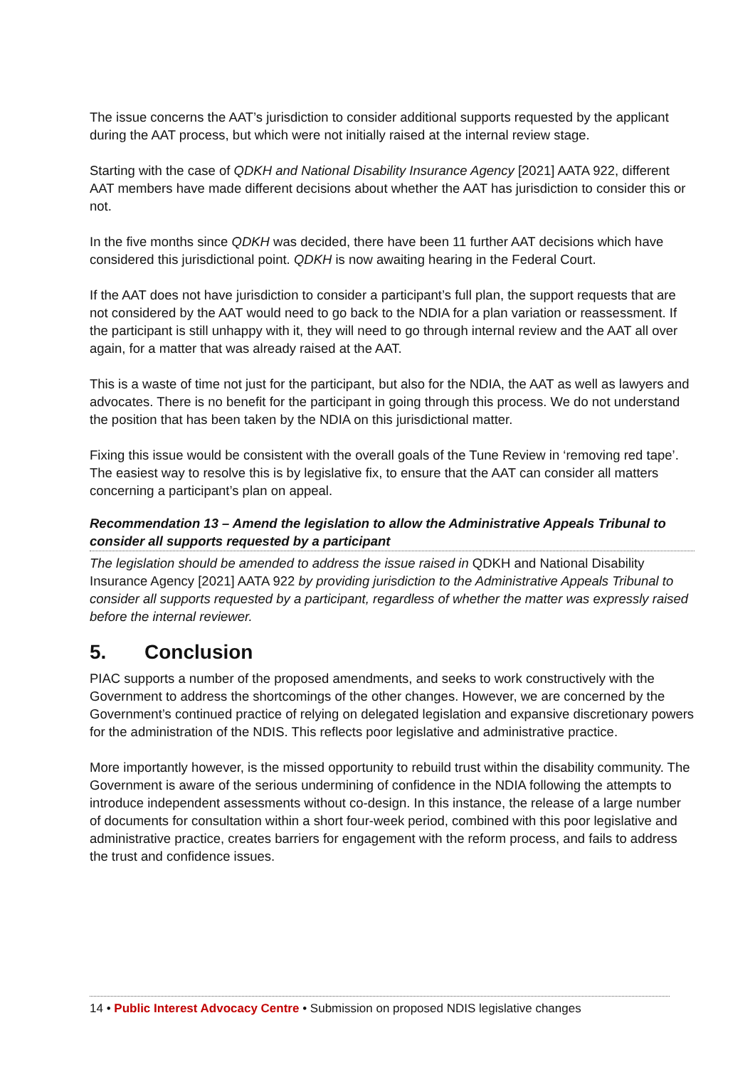The issue concerns the AAT’s jurisdiction to consider additional supports requested by the applicant during the AAT process, but which were not initially raised at the internal review stage.
Starting with the case of QDKH and National Disability Insurance Agency [2021] AATA 922, different AAT members have made different decisions about whether the AAT has jurisdiction to consider this or not.
In the five months since QDKH was decided, there have been 11 further AAT decisions which have considered this jurisdictional point. QDKH is now awaiting hearing in the Federal Court.
If the AAT does not have jurisdiction to consider a participant’s full plan, the support requests that are not considered by the AAT would need to go back to the NDIA for a plan variation or reassessment. If the participant is still unhappy with it, they will need to go through internal review and the AAT all over again, for a matter that was already raised at the AAT.
This is a waste of time not just for the participant, but also for the NDIA, the AAT as well as lawyers and advocates. There is no benefit for the participant in going through this process. We do not understand the position that has been taken by the NDIA on this jurisdictional matter.
Fixing this issue would be consistent with the overall goals of the Tune Review in ‘removing red tape’. The easiest way to resolve this is by legislative fix, to ensure that the AAT can consider all matters concerning a participant’s plan on appeal.
Recommendation 13 – Amend the legislation to allow the Administrative Appeals Tribunal to consider all supports requested by a participant
The legislation should be amended to address the issue raised in QDKH and National Disability Insurance Agency [2021] AATA 922 by providing jurisdiction to the Administrative Appeals Tribunal to consider all supports requested by a participant, regardless of whether the matter was expressly raised before the internal reviewer.
5. Conclusion
PIAC supports a number of the proposed amendments, and seeks to work constructively with the Government to address the shortcomings of the other changes. However, we are concerned by the Government’s continued practice of relying on delegated legislation and expansive discretionary powers for the administration of the NDIS. This reflects poor legislative and administrative practice.
More importantly however, is the missed opportunity to rebuild trust within the disability community. The Government is aware of the serious undermining of confidence in the NDIA following the attempts to introduce independent assessments without co-design. In this instance, the release of a large number of documents for consultation within a short four-week period, combined with this poor legislative and administrative practice, creates barriers for engagement with the reform process, and fails to address the trust and confidence issues.
14 • Public Interest Advocacy Centre • Submission on proposed NDIS legislative changes